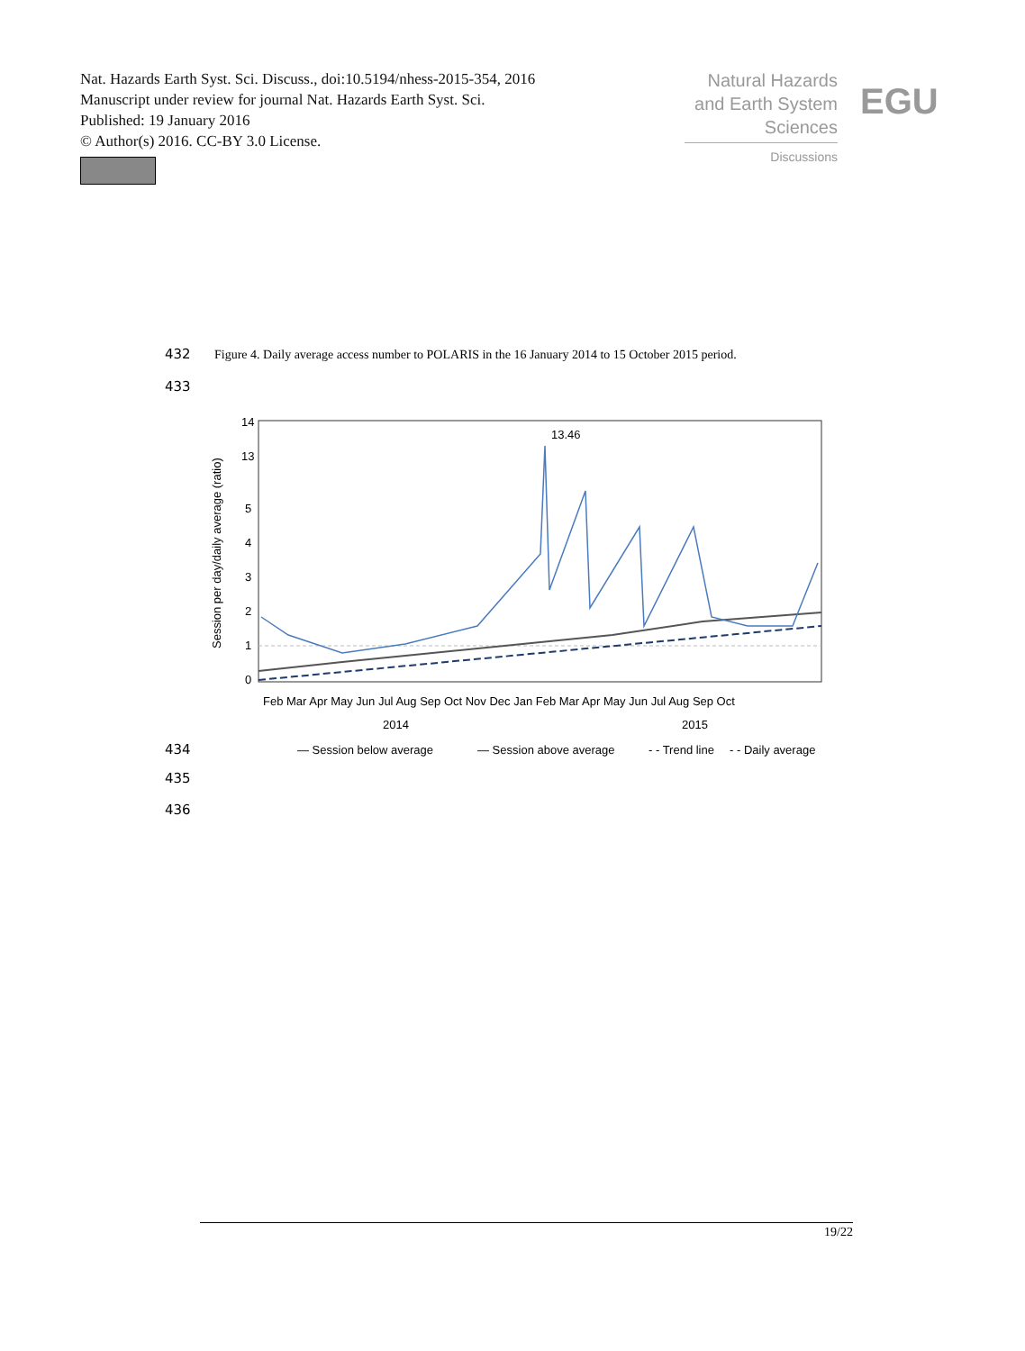Nat. Hazards Earth Syst. Sci. Discuss., doi:10.5194/nhess-2015-354, 2016
Manuscript under review for journal Nat. Hazards Earth Syst. Sci.
Published: 19 January 2016
© Author(s) 2016. CC-BY 3.0 License.
Natural Hazards
and Earth System
Sciences
Discussions
EGU
432
Figure 4. Daily average access number to POLARIS in the 16 January 2014 to 15 October 2015 period.
433
Session per day/daily average (ratio)
14
13
5
4
3
2
1
0
13.46
Feb Mar Apr May Jun Jul Aug Sep Oct Nov Dec Jan Feb Mar Apr May Jun Jul Aug Sep Oct
2014
2015
— Session below average
— Session above average
- - Trend line
- - Daily average
434
435
436
19/22